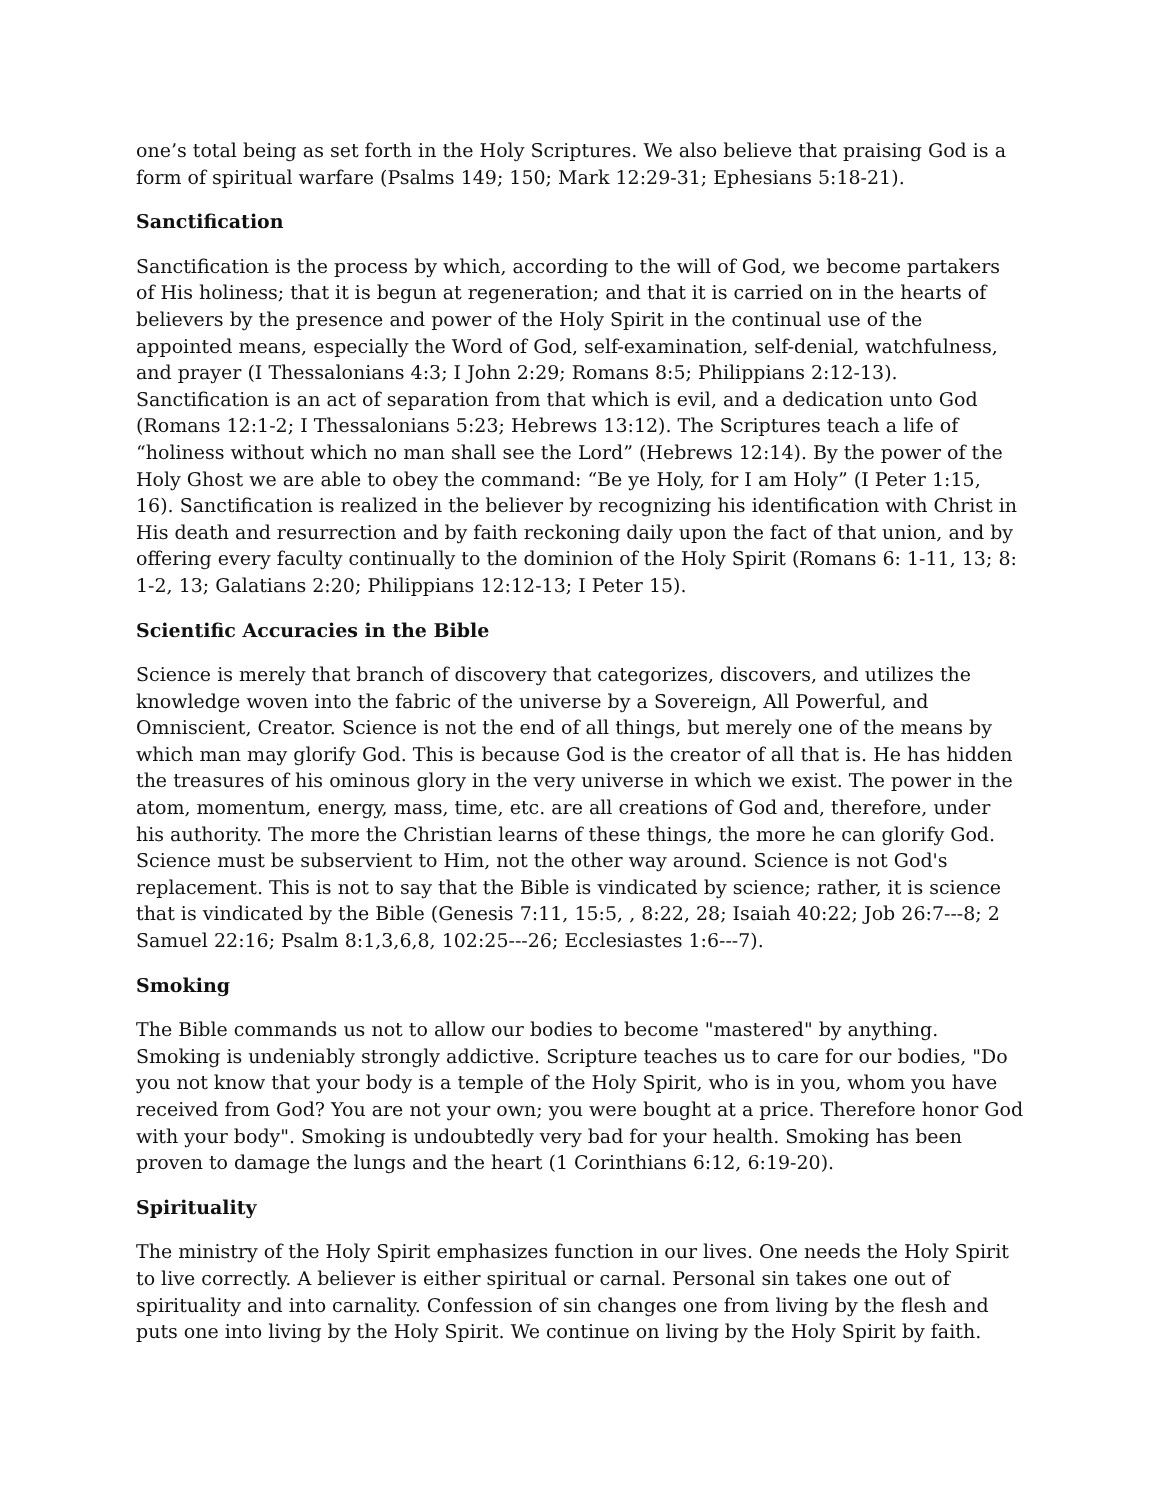one’s total being as set forth in the Holy Scriptures. We also believe that praising God is a form of spiritual warfare (Psalms 149; 150; Mark 12:29-31; Ephesians 5:18-21).
Sanctification
Sanctification is the process by which, according to the will of God, we become partakers of His holiness; that it is begun at regeneration; and that it is carried on in the hearts of believers by the presence and power of the Holy Spirit in the continual use of the appointed means, especially the Word of God, self-examination, self-denial, watchfulness, and prayer (I Thessalonians 4:3; I John 2:29; Romans 8:5; Philippians 2:12-13). Sanctification is an act of separation from that which is evil, and a dedication unto God (Romans 12:1-2; I Thessalonians 5:23; Hebrews 13:12). The Scriptures teach a life of “holiness without which no man shall see the Lord” (Hebrews 12:14). By the power of the Holy Ghost we are able to obey the command: “Be ye Holy, for I am Holy” (I Peter 1:15, 16). Sanctification is realized in the believer by recognizing his identification with Christ in His death and resurrection and by faith reckoning daily upon the fact of that union, and by offering every faculty continually to the dominion of the Holy Spirit (Romans 6: 1-11, 13; 8: 1-2, 13; Galatians 2:20; Philippians 12:12-13; I Peter 15).
Scientific Accuracies in the Bible
Science is merely that branch of discovery that categorizes, discovers, and utilizes the knowledge woven into the fabric of the universe by a Sovereign, All Powerful, and Omniscient, Creator. Science is not the end of all things, but merely one of the means by which man may glorify God. This is because God is the creator of all that is. He has hidden the treasures of his ominous glory in the very universe in which we exist. The power in the atom, momentum, energy, mass, time, etc. are all creations of God and, therefore, under his authority. The more the Christian learns of these things, the more he can glorify God. Science must be subservient to Him, not the other way around. Science is not God's replacement. This is not to say that the Bible is vindicated by science; rather, it is science that is vindicated by the Bible (Genesis 7:11, 15:5, , 8:22, 28; Isaiah 40:22; Job 26:7---8; 2 Samuel 22:16; Psalm 8:1,3,6,8, 102:25---26; Ecclesiastes 1:6---7).
Smoking
The Bible commands us not to allow our bodies to become "mastered" by anything. Smoking is undeniably strongly addictive. Scripture teaches us to care for our bodies, "Do you not know that your body is a temple of the Holy Spirit, who is in you, whom you have received from God? You are not your own; you were bought at a price. Therefore honor God with your body". Smoking is undoubtedly very bad for your health. Smoking has been proven to damage the lungs and the heart (1 Corinthians 6:12, 6:19-20).
Spirituality
The ministry of the Holy Spirit emphasizes function in our lives. One needs the Holy Spirit to live correctly. A believer is either spiritual or carnal. Personal sin takes one out of spirituality and into carnality. Confession of sin changes one from living by the flesh and puts one into living by the Holy Spirit. We continue on living by the Holy Spirit by faith.